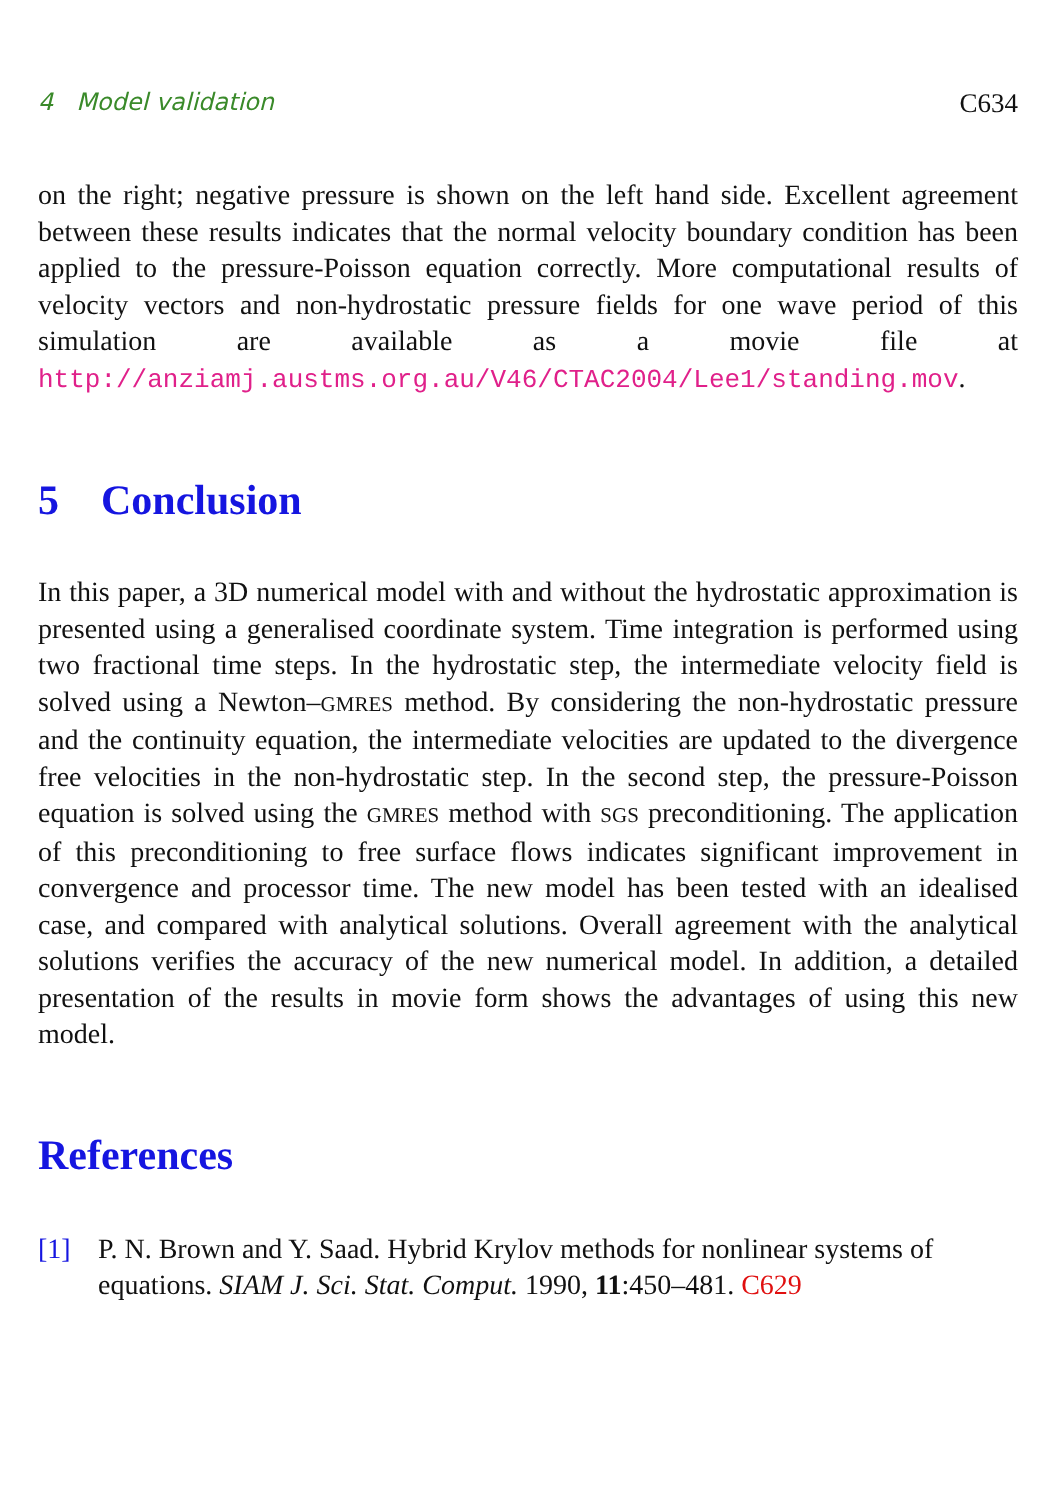4 Model validation C634
on the right; negative pressure is shown on the left hand side. Excellent agreement between these results indicates that the normal velocity boundary condition has been applied to the pressure-Poisson equation correctly. More computational results of velocity vectors and non-hydrostatic pressure fields for one wave period of this simulation are available as a movie file at http://anziamj.austms.org.au/V46/CTAC2004/Lee1/standing.mov.
5 Conclusion
In this paper, a 3D numerical model with and without the hydrostatic approximation is presented using a generalised coordinate system. Time integration is performed using two fractional time steps. In the hydrostatic step, the intermediate velocity field is solved using a Newton–GMRES method. By considering the non-hydrostatic pressure and the continuity equation, the intermediate velocities are updated to the divergence free velocities in the non-hydrostatic step. In the second step, the pressure-Poisson equation is solved using the GMRES method with SGS preconditioning. The application of this preconditioning to free surface flows indicates significant improvement in convergence and processor time. The new model has been tested with an idealised case, and compared with analytical solutions. Overall agreement with the analytical solutions verifies the accuracy of the new numerical model. In addition, a detailed presentation of the results in movie form shows the advantages of using this new model.
References
[1] P. N. Brown and Y. Saad. Hybrid Krylov methods for nonlinear systems of equations. SIAM J. Sci. Stat. Comput. 1990, 11:450–481. C629